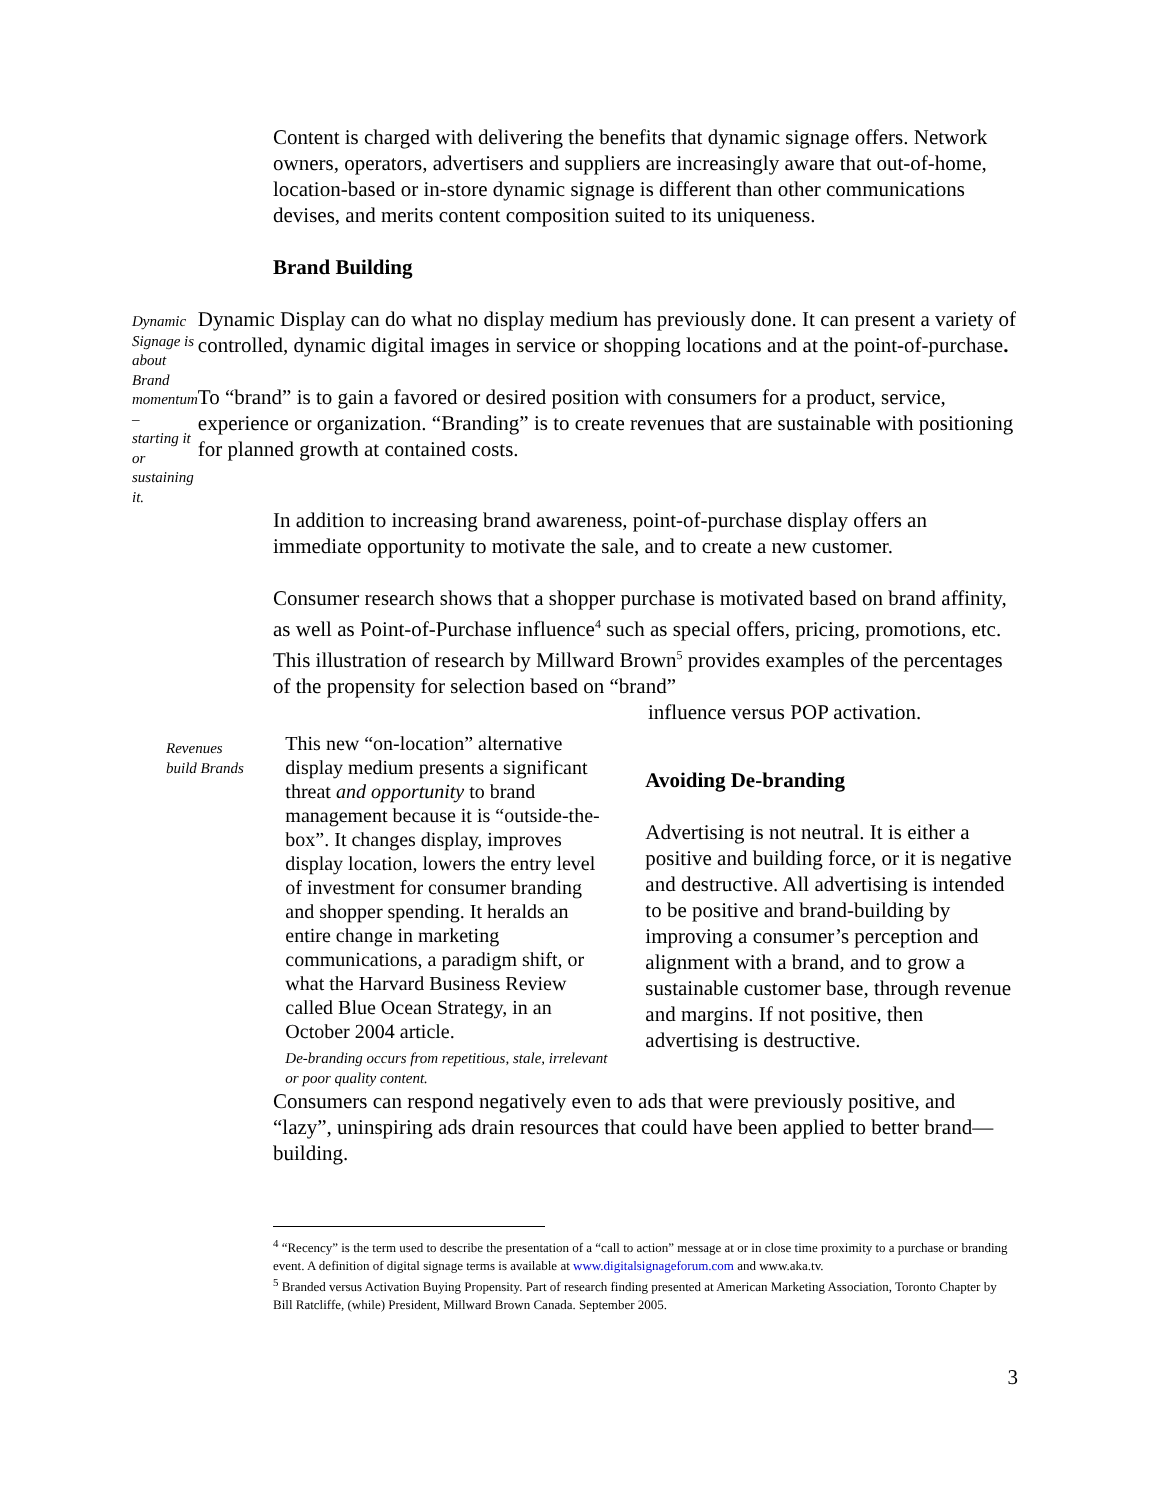Content is charged with delivering the benefits that dynamic signage offers. Network owners, operators, advertisers and suppliers are increasingly aware that out-of-home, location-based or in-store dynamic signage is different than other communications devises, and merits content composition suited to its uniqueness.
Brand Building
Dynamic
Signage is
about Brand
momentum –
starting it or
sustaining it.
Dynamic Display can do what no display medium has previously done. It can present a variety of controlled, dynamic digital images in service or shopping locations and at the point-of-purchase.
To “brand” is to gain a favored or desired position with consumers for a product, service, experience or organization. “Branding” is to create revenues that are sustainable with positioning for planned growth at contained costs.
In addition to increasing brand awareness, point-of-purchase display offers an immediate opportunity to motivate the sale, and to create a new customer.
Consumer research shows that a shopper purchase is motivated based on brand affinity, as well as Point-of-Purchase influence<sup>4</sup> such as special offers, pricing, promotions, etc. This illustration of research by Millward Brown<sup>5</sup> provides examples of the percentages of the propensity for selection based on “brand”
influence versus POP activation.
Revenues
build Brands
This new “on-location” alternative display medium presents a significant threat and opportunity to brand management because it is “outside-the-box”. It changes display, improves display location, lowers the entry level of investment for consumer branding and shopper spending. It heralds an entire change in marketing communications, a paradigm shift, or what the Harvard Business Review called Blue Ocean Strategy, in an October 2004 article.
De-branding occurs from repetitious, stale, irrelevant or poor quality content.
Avoiding De-branding
Advertising is not neutral. It is either a positive and building force, or it is negative and destructive. All advertising is intended to be positive and brand-building by improving a consumer’s perception and alignment with a brand, and to grow a sustainable customer base, through revenue and margins. If not positive, then advertising is destructive.
Consumers can respond negatively even to ads that were previously positive, and “lazy”, uninspiring ads drain resources that could have been applied to better brand—building.
<sup>4</sup> “Recency” is the term used to describe the presentation of a “call to action” message at or in close time proximity to a purchase or branding event. A definition of digital signage terms is available at www.digitalsignageforum.com and www.aka.tv.
<sup>5</sup> Branded versus Activation Buying Propensity. Part of research finding presented at American Marketing Association, Toronto Chapter by Bill Ratcliffe, (while) President, Millward Brown Canada. September 2005.
3